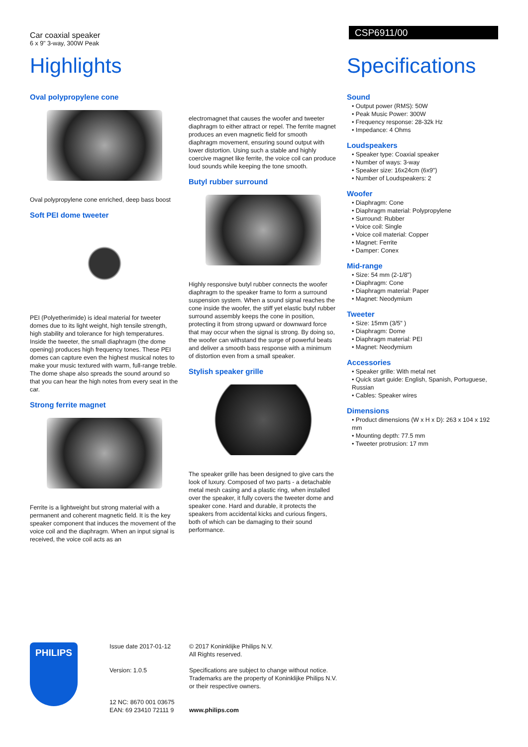Car coaxial speaker
6 x 9" 3-way, 300W Peak
CSP6911/00
Highlights
Oval polypropylene cone
Oval polypropylene cone enriched, deep bass boost
Soft PEI dome tweeter
PEI (Polyetherimide) is ideal material for tweeter domes due to its light weight, high tensile strength, high stability and tolerance for high temperatures. Inside the tweeter, the small diaphragm (the dome opening) produces high frequency tones. These PEI domes can capture even the highest musical notes to make your music textured with warm, full-range treble. The dome shape also spreads the sound around so that you can hear the high notes from every seat in the car.
Strong ferrite magnet
Ferrite is a lightweight but strong material with a permanent and coherent magnetic field. It is the key speaker component that induces the movement of the voice coil and the diaphragm. When an input signal is received, the voice coil acts as an
electromagnet that causes the woofer and tweeter diaphragm to either attract or repel. The ferrite magnet produces an even magnetic field for smooth diaphragm movement, ensuring sound output with lower distortion. Using such a stable and highly coercive magnet like ferrite, the voice coil can produce loud sounds while keeping the tone smooth.
Butyl rubber surround
Highly responsive butyl rubber connects the woofer diaphragm to the speaker frame to form a surround suspension system. When a sound signal reaches the cone inside the woofer, the stiff yet elastic butyl rubber surround assembly keeps the cone in position, protecting it from strong upward or downward force that may occur when the signal is strong. By doing so, the woofer can withstand the surge of powerful beats and deliver a smooth bass response with a minimum of distortion even from a small speaker.
Stylish speaker grille
The speaker grille has been designed to give cars the look of luxury. Composed of two parts - a detachable metal mesh casing and a plastic ring, when installed over the speaker, it fully covers the tweeter dome and speaker cone. Hard and durable, it protects the speakers from accidental kicks and curious fingers, both of which can be damaging to their sound performance.
Specifications
Sound
• Output power (RMS): 50W
• Peak Music Power: 300W
• Frequency response: 28-32k Hz
• Impedance: 4 Ohms
Loudspeakers
• Speaker type: Coaxial speaker
• Number of ways: 3-way
• Speaker size: 16x24cm (6x9")
• Number of Loudspeakers: 2
Woofer
• Diaphragm: Cone
• Diaphragm material: Polypropylene
• Surround: Rubber
• Voice coil: Single
• Voice coil material: Copper
• Magnet: Ferrite
• Damper: Conex
Mid-range
• Size: 54 mm (2-1/8")
• Diaphragm: Cone
• Diaphragm material: Paper
• Magnet: Neodymium
Tweeter
• Size: 15mm (3/5" )
• Diaphragm: Dome
• Diaphragm material: PEI
• Magnet: Neodymium
Accessories
• Speaker grille: With metal net
• Quick start guide: English, Spanish, Portuguese, Russian
• Cables: Speaker wires
Dimensions
• Product dimensions (W x H x D): 263 x 104 x 192 mm
• Mounting depth: 77.5 mm
• Tweeter protrusion: 17 mm
PHILIPS
Issue date 2017-01-12
Version: 1.0.5
12 NC: 8670 001 03675
EAN: 69 23410 72111 9
© 2017 Koninklijke Philips N.V.
All Rights reserved.
Specifications are subject to change without notice.
Trademarks are the property of Koninklijke Philips N.V.
or their respective owners.
www.philips.com